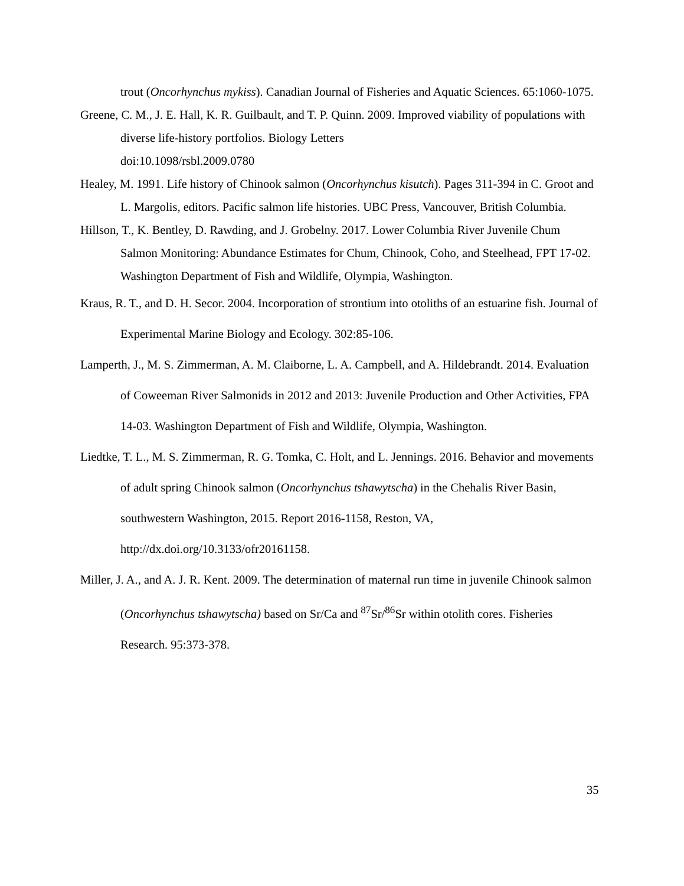trout (Oncorhynchus mykiss). Canadian Journal of Fisheries and Aquatic Sciences. 65:1060-1075.
Greene, C. M., J. E. Hall, K. R. Guilbault, and T. P. Quinn. 2009. Improved viability of populations with diverse life-history portfolios. Biology Letters
doi:10.1098/rsbl.2009.0780
Healey, M. 1991. Life history of Chinook salmon (Oncorhynchus kisutch). Pages 311-394 in C. Groot and L. Margolis, editors. Pacific salmon life histories. UBC Press, Vancouver, British Columbia.
Hillson, T., K. Bentley, D. Rawding, and J. Grobelny. 2017. Lower Columbia River Juvenile Chum Salmon Monitoring: Abundance Estimates for Chum, Chinook, Coho, and Steelhead, FPT 17-02. Washington Department of Fish and Wildlife, Olympia, Washington.
Kraus, R. T., and D. H. Secor. 2004. Incorporation of strontium into otoliths of an estuarine fish. Journal of Experimental Marine Biology and Ecology. 302:85-106.
Lamperth, J., M. S. Zimmerman, A. M. Claiborne, L. A. Campbell, and A. Hildebrandt. 2014. Evaluation of Coweeman River Salmonids in 2012 and 2013: Juvenile Production and Other Activities, FPA 14-03. Washington Department of Fish and Wildlife, Olympia, Washington.
Liedtke, T. L., M. S. Zimmerman, R. G. Tomka, C. Holt, and L. Jennings. 2016. Behavior and movements of adult spring Chinook salmon (Oncorhynchus tshawytscha) in the Chehalis River Basin, southwestern Washington, 2015. Report 2016-1158, Reston, VA, http://dx.doi.org/10.3133/ofr20161158.
Miller, J. A., and A. J. R. Kent. 2009. The determination of maternal run time in juvenile Chinook salmon (Oncorhynchus tshawytscha) based on Sr/Ca and <sup>87</sup>Sr/<sup>86</sup>Sr within otolith cores. Fisheries Research. 95:373-378.
35